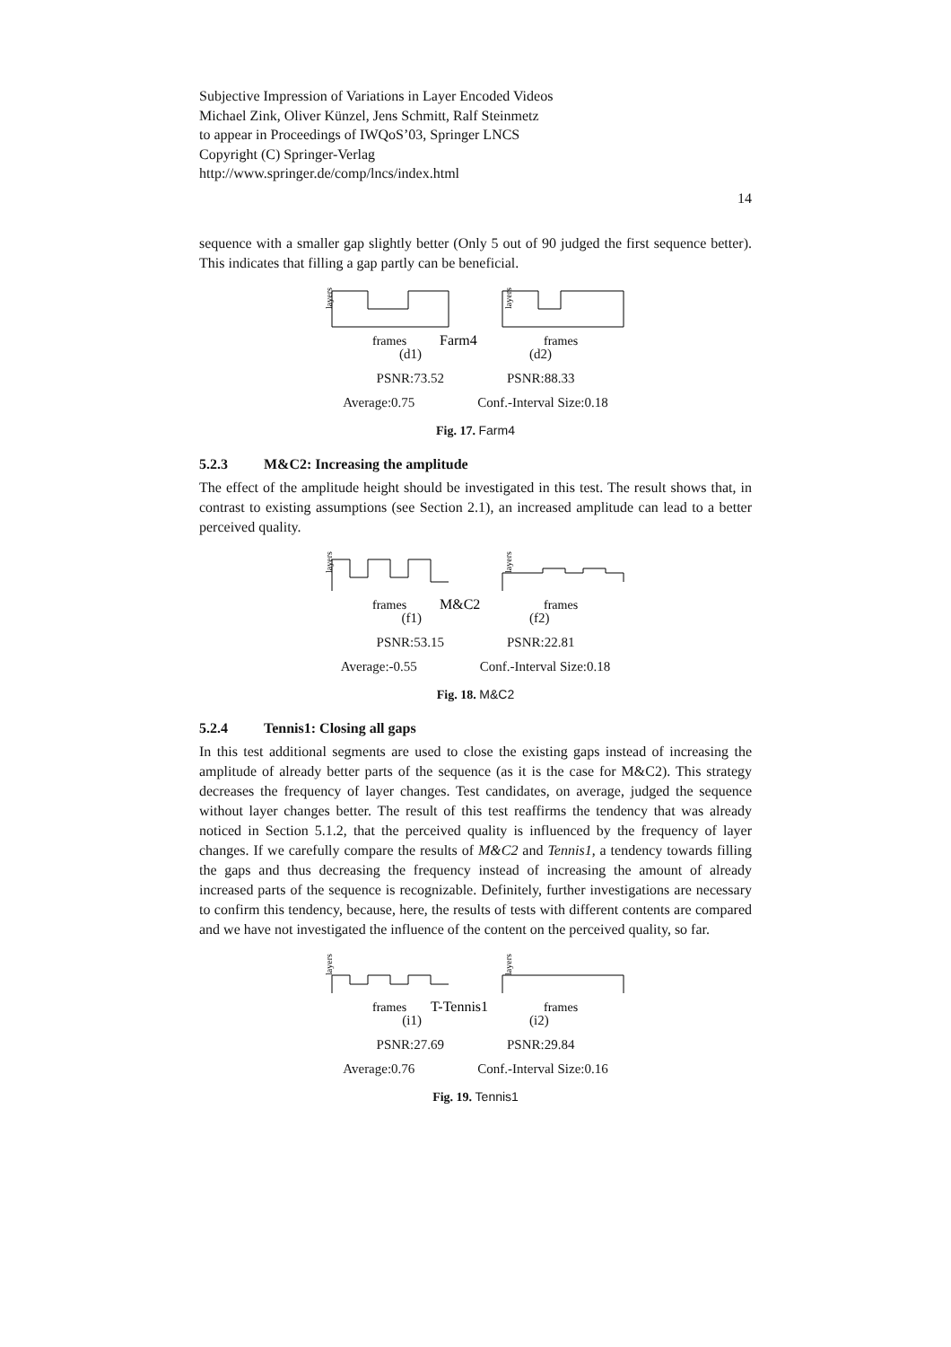Subjective Impression of Variations in Layer Encoded Videos
Michael Zink, Oliver Künzel, Jens Schmitt, Ralf Steinmetz
to appear in Proceedings of IWQoS’03, Springer LNCS
Copyright (C) Springer-Verlag
http://www.springer.de/comp/lncs/index.html
14
sequence with a smaller gap slightly better (Only 5 out of 90 judged the first sequence better). This indicates that filling a gap partly can be beneficial.
layers
layers
frames
Farm4
frames
(d1) (d2)
PSNR:73.52 PSNR:88.33
Average:0.75 Conf.-Interval Size:0.18
Fig. 17. Farm4
5.2.3 M&C2: Increasing the amplitude
The effect of the amplitude height should be investigated in this test. The result shows that, in contrast to existing assumptions (see Section 2.1), an increased amplitude can lead to a better perceived quality.
layers
layers
frames
M&C2
frames
(f1) (f2)
PSNR:53.15 PSNR:22.81
Average:-0.55 Conf.-Interval Size:0.18
Fig. 18. M&C2
5.2.4 Tennis1: Closing all gaps
In this test additional segments are used to close the existing gaps instead of increasing the amplitude of already better parts of the sequence (as it is the case for M&C2). This strategy decreases the frequency of layer changes. Test candidates, on average, judged the sequence without layer changes better. The result of this test reaffirms the tendency that was already noticed in Section 5.1.2, that the perceived quality is influenced by the frequency of layer changes. If we carefully compare the results of M&C2 and Tennis1, a tendency towards filling the gaps and thus decreasing the frequency instead of increasing the amount of already increased parts of the sequence is recognizable. Definitely, further investigations are necessary to confirm this tendency, because, here, the results of tests with different contents are compared and we have not investigated the influence of the content on the perceived quality, so far.
layers
layers
frames
T-Tennis1
frames
(i1) (i2)
PSNR:27.69 PSNR:29.84
Average:0.76 Conf.-Interval Size:0.16
Fig. 19. Tennis1